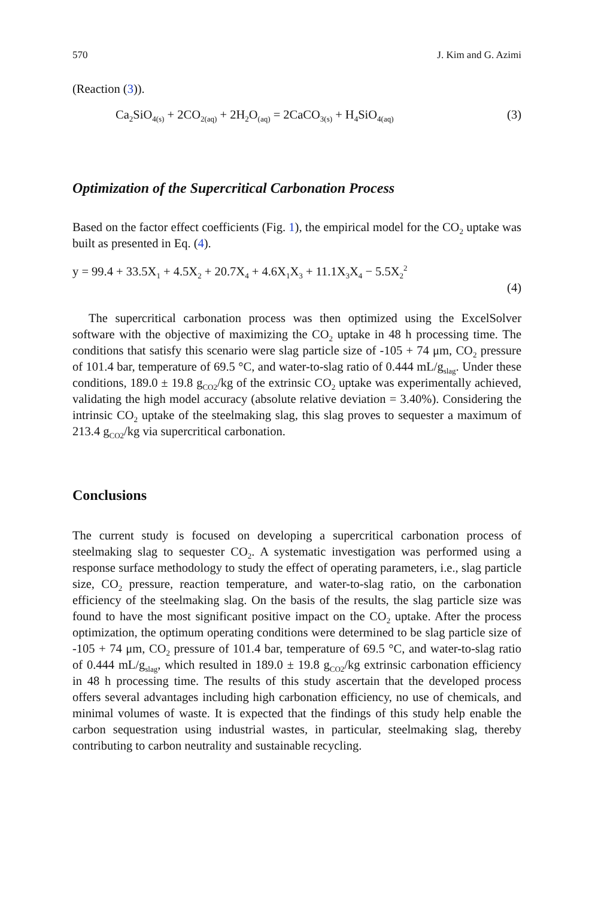570 J. Kim and G. Azimi
(Reaction (3)).
Ca<sub>2</sub>SiO<sub>4(s)</sub> + 2CO<sub>2(aq)</sub> + 2H<sub>2</sub>O<sub>(aq)</sub> = 2CaCO<sub>3(s)</sub> + H<sub>4</sub>SiO<sub>4(aq)</sub> (3)
Optimization of the Supercritical Carbonation Process
Based on the factor effect coefficients (Fig. 1), the empirical model for the CO<sub>2</sub> uptake was built as presented in Eq. (4).
y = 99.4 + 33.5X<sub>1</sub> + 4.5X<sub>2</sub> + 20.7X<sub>4</sub> + 4.6X<sub>1</sub>X<sub>3</sub> + 11.1X<sub>3</sub>X<sub>4</sub> − 5.5X<sub>2</sub><sup>2</sup>
(4)
The supercritical carbonation process was then optimized using the ExcelSolver software with the objective of maximizing the CO<sub>2</sub> uptake in 48 h processing time. The conditions that satisfy this scenario were slag particle size of -105 + 74 μm, CO<sub>2</sub> pressure of 101.4 bar, temperature of 69.5 °C, and water-to-slag ratio of 0.444 mL/g<sub>slag</sub>. Under these conditions, 189.0 ± 19.8 g<sub>CO2</sub>/kg of the extrinsic CO<sub>2</sub> uptake was experimentally achieved, validating the high model accuracy (absolute relative deviation = 3.40%). Considering the intrinsic CO<sub>2</sub> uptake of the steelmaking slag, this slag proves to sequester a maximum of 213.4 g<sub>CO2</sub>/kg via supercritical carbonation.
Conclusions
The current study is focused on developing a supercritical carbonation process of steelmaking slag to sequester CO<sub>2</sub>. A systematic investigation was performed using a response surface methodology to study the effect of operating parameters, i.e., slag particle size, CO<sub>2</sub> pressure, reaction temperature, and water-to-slag ratio, on the carbonation efficiency of the steelmaking slag. On the basis of the results, the slag particle size was found to have the most significant positive impact on the CO<sub>2</sub> uptake. After the process optimization, the optimum operating conditions were determined to be slag particle size of -105 + 74 μm, CO<sub>2</sub> pressure of 101.4 bar, temperature of 69.5 °C, and water-to-slag ratio of 0.444 mL/g<sub>slag</sub>, which resulted in 189.0 ± 19.8 g<sub>CO2</sub>/kg extrinsic carbonation efficiency in 48 h processing time. The results of this study ascertain that the developed process offers several advantages including high carbonation efficiency, no use of chemicals, and minimal volumes of waste. It is expected that the findings of this study help enable the carbon sequestration using industrial wastes, in particular, steelmaking slag, thereby contributing to carbon neutrality and sustainable recycling.